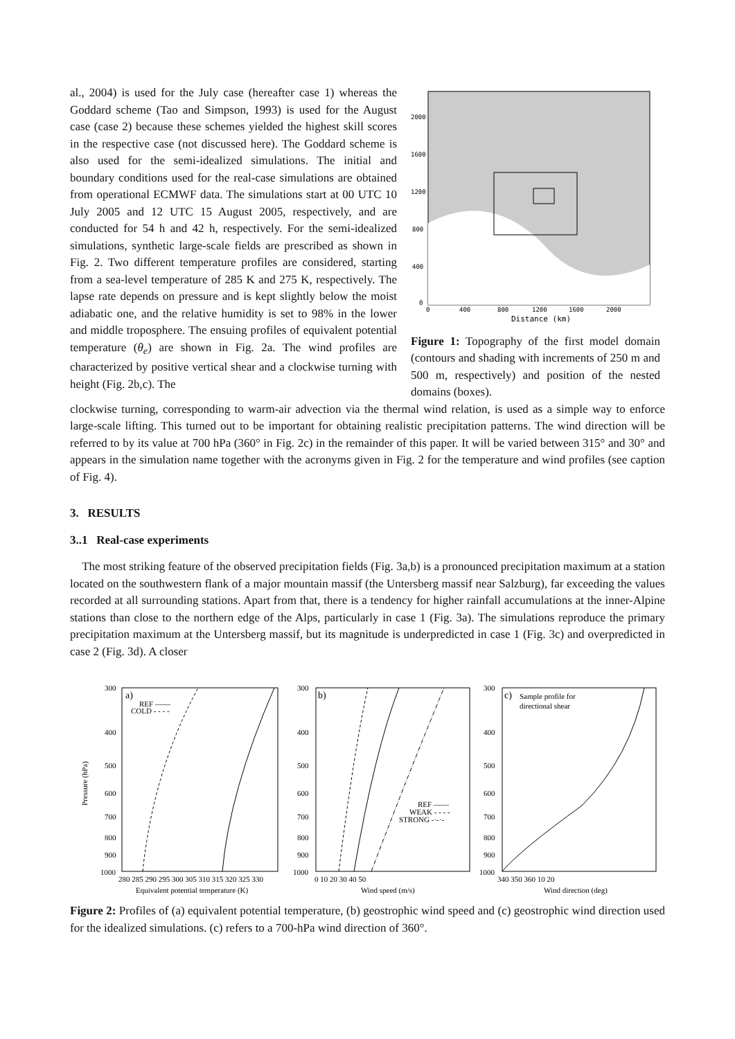al., 2004) is used for the July case (hereafter case 1) whereas the Goddard scheme (Tao and Simpson, 1993) is used for the August case (case 2) because these schemes yielded the highest skill scores in the respective case (not discussed here). The Goddard scheme is also used for the semi-idealized simulations. The initial and boundary conditions used for the real-case simulations are obtained from operational ECMWF data. The simulations start at 00 UTC 10 July 2005 and 12 UTC 15 August 2005, respectively, and are conducted for 54 h and 42 h, respectively. For the semi-idealized simulations, synthetic large-scale fields are prescribed as shown in Fig. 2. Two different temperature profiles are considered, starting from a sea-level temperature of 285 K and 275 K, respectively. The lapse rate depends on pressure and is kept slightly below the moist adiabatic one, and the relative humidity is set to 98% in the lower and middle troposphere. The ensuing profiles of equivalent potential temperature (θ<sub>e</sub>) are shown in Fig. 2a. The wind profiles are characterized by positive vertical shear and a clockwise turning with height (Fig. 2b,c). The
2000
1600
1200
800
400
0
0
400
800
1200
1600
2000
Distance (km)
Figure 1: Topography of the first model domain (contours and shading with increments of 250 m and 500 m, respectively) and position of the nested domains (boxes).
clockwise turning, corresponding to warm-air advection via the thermal wind relation, is used as a simple way to enforce large-scale lifting. This turned out to be important for obtaining realistic precipitation patterns. The wind direction will be referred to by its value at 700 hPa (360° in Fig. 2c) in the remainder of this paper. It will be varied between 315° and 30° and appears in the simulation name together with the acronyms given in Fig. 2 for the temperature and wind profiles (see caption of Fig. 4).
3. RESULTS
3..1 Real-case experiments
The most striking feature of the observed precipitation fields (Fig. 3a,b) is a pronounced precipitation maximum at a station located on the southwestern flank of a major mountain massif (the Untersberg massif near Salzburg), far exceeding the values recorded at all surrounding stations. Apart from that, there is a tendency for higher rainfall accumulations at the inner-Alpine stations than close to the northern edge of the Alps, particularly in case 1 (Fig. 3a). The simulations reproduce the primary precipitation maximum at the Untersberg massif, but its magnitude is underpredicted in case 1 (Fig. 3c) and overpredicted in case 2 (Fig. 3d). A closer
a)
REF ——
COLD - - - -
300
400
500
600
700
800
900
1000
Pressure (hPa)
280 285 290 295 300 305 310 315 320 325 330
Equivalent potential temperature (K)
b)
REF ——
WEAK - - - -
STRONG -·-·-
300
400
500
600
700
800
900
1000
0 10 20 30 40 50
Wind speed (m/s)
c)
Sample profile for
directional shear
300
400
500
600
700
800
900
1000
340 350 360 10 20
Wind direction (deg)
Figure 2: Profiles of (a) equivalent potential temperature, (b) geostrophic wind speed and (c) geostrophic wind direction used for the idealized simulations. (c) refers to a 700-hPa wind direction of 360°.